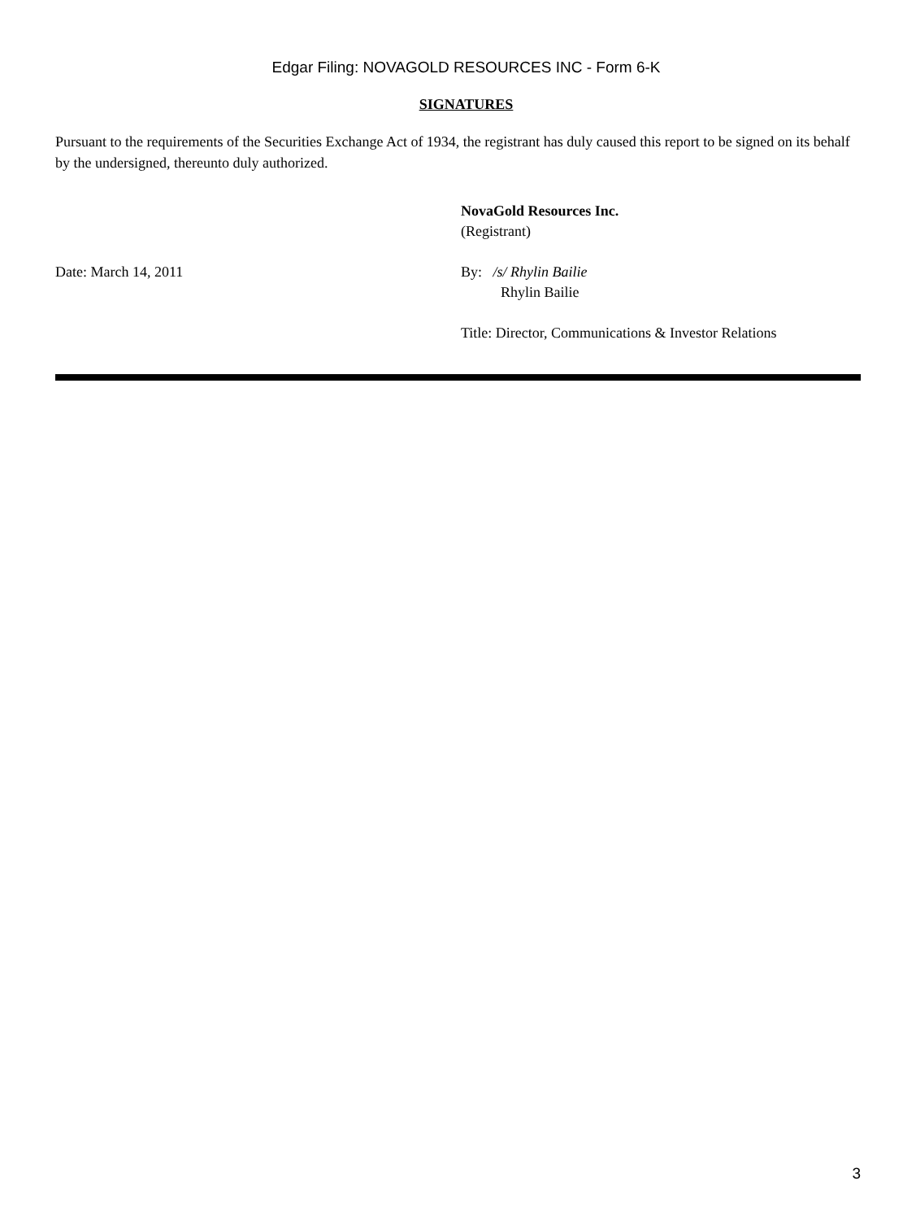Edgar Filing: NOVAGOLD RESOURCES INC - Form 6-K
SIGNATURES
Pursuant to the requirements of the Securities Exchange Act of 1934, the registrant has duly caused this report to be signed on its behalf by the undersigned, thereunto duly authorized.
NovaGold Resources Inc.
(Registrant)
Date: March 14, 2011 By: /s/ Rhylin Bailie
Rhylin Bailie
Title: Director, Communications & Investor Relations
3